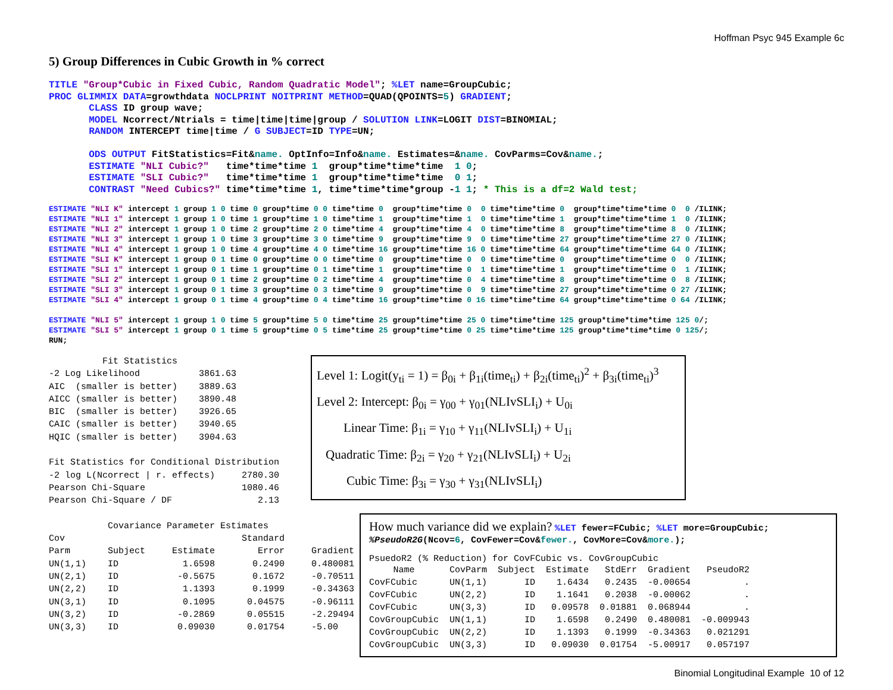Hoffman Psyc 945 Example 6c
5) Group Differences in Cubic Growth in % correct
TITLE "Group*Cubic in Fixed Cubic, Random Quadratic Model"; %LET name=GroupCubic;
PROC GLIMMIX DATA=growthdata NOCLPRINT NOITPRINT METHOD=QUAD(QPOINTS=5) GRADIENT;
       CLASS ID group wave;
       MODEL Ncorrect/Ntrials = time|time|time|group / SOLUTION LINK=LOGIT DIST=BINOMIAL;
       RANDOM INTERCEPT time|time / G SUBJECT=ID TYPE=UN;

       ODS OUTPUT FitStatistics=Fit&name. OptInfo=Info&name. Estimates=&name. CovParms=Cov&name.;
       ESTIMATE "NLI Cubic?"   time*time*time 1  group*time*time*time  1 0;
       ESTIMATE "SLI Cubic?"   time*time*time 1  group*time*time*time  0 1;
       CONTRAST "Need Cubics?" time*time*time 1, time*time*time*group -1 1; * This is a df=2 Wald test;
ESTIMATE "NLI K" intercept 1 group 1 0 time 0 group*time 0 0 time*time 0  group*time*time 0  0 time*time*time 0  group*time*time*time 0  0 /ILINK;
ESTIMATE "NLI 1" intercept 1 group 1 0 time 1 group*time 1 0 time*time 1  group*time*time 1  0 time*time*time 1  group*time*time*time 1  0 /ILINK;
ESTIMATE "NLI 2" intercept 1 group 1 0 time 2 group*time 2 0 time*time 4  group*time*time 4  0 time*time*time 8  group*time*time*time 8  0 /ILINK;
ESTIMATE "NLI 3" intercept 1 group 1 0 time 3 group*time 3 0 time*time 9  group*time*time 9  0 time*time*time 27 group*time*time*time 27 0 /ILINK;
ESTIMATE "NLI 4" intercept 1 group 1 0 time 4 group*time 4 0 time*time 16 group*time*time 16 0 time*time*time 64 group*time*time*time 64 0 /ILINK;
ESTIMATE "SLI K" intercept 1 group 0 1 time 0 group*time 0 0 time*time 0  group*time*time 0  0 time*time*time 0  group*time*time*time 0  0 /ILINK;
ESTIMATE "SLI 1" intercept 1 group 0 1 time 1 group*time 0 1 time*time 1  group*time*time 0  1 time*time*time 1  group*time*time*time 0  1 /ILINK;
ESTIMATE "SLI 2" intercept 1 group 0 1 time 2 group*time 0 2 time*time 4  group*time*time 0  4 time*time*time 8  group*time*time*time 0  8 /ILINK;
ESTIMATE "SLI 3" intercept 1 group 0 1 time 3 group*time 0 3 time*time 9  group*time*time 0  9 time*time*time 27 group*time*time*time 0 27 /ILINK;
ESTIMATE "SLI 4" intercept 1 group 0 1 time 4 group*time 0 4 time*time 16 group*time*time 0 16 time*time*time 64 group*time*time*time 0 64 /ILINK;

ESTIMATE "NLI 5" intercept 1 group 1 0 time 5 group*time 5 0 time*time 25 group*time*time 25 0 time*time*time 125 group*time*time*time 125 0/;
ESTIMATE "SLI 5" intercept 1 group 0 1 time 5 group*time 0 5 time*time 25 group*time*time 0 25 time*time*time 125 group*time*time*time 0 125/;
RUN;
          Fit Statistics
-2 Log Likelihood           3861.63
AIC  (smaller is better)    3889.63
AICC (smaller is better)    3890.48
BIC  (smaller is better)    3926.65
CAIC (smaller is better)    3940.65
HQIC (smaller is better)    3904.63

Fit Statistics for Conditional Distribution
-2 log L(Ncorrect | r. effects)     2780.30
Pearson Chi-Square                  1080.46
Pearson Chi-Square / DF                2.13

           Covariance Parameter Estimates
Cov                                 Standard
Parm       Subject     Estimate        Error     Gradient
UN(1,1)    ID            1.6598       0.2490     0.480081
UN(2,1)    ID           -0.5675       0.1672     -0.70511
UN(2,2)    ID            1.1393       0.1999     -0.34363
UN(3,1)    ID            0.1095      0.04575     -0.96111
UN(3,2)    ID           -0.2869      0.05515     -2.29494
UN(3,3)    ID           0.09030      0.01754     -5.00
Level 1: Logit(y<sub>ti</sub> = 1) = β<sub>0i</sub> + β<sub>1i</sub>(time<sub>ti</sub>) + β<sub>2i</sub>(time<sub>ti</sub>)<sup>2</sup> + β<sub>3i</sub>(time<sub>ti</sub>)<sup>3</sup>
Level 2: Intercept: β<sub>0i</sub> = γ<sub>00</sub> + γ<sub>01</sub>(NLIvSLI<sub>i</sub>) + U<sub>0i</sub>
Linear Time: β<sub>1i</sub> = γ<sub>10</sub> + γ<sub>11</sub>(NLIvSLI<sub>i</sub>) + U<sub>1i</sub>
Quadratic Time: β<sub>2i</sub> = γ<sub>20</sub> + γ<sub>21</sub>(NLIvSLI<sub>i</sub>) + U<sub>2i</sub>
Cubic Time: β<sub>3i</sub> = γ<sub>30</sub> + γ<sub>31</sub>(NLIvSLI<sub>i</sub>)
How much variance did we explain?
%LET fewer=FCubic; %LET more=GroupCubic;
%PseudoR2G(Ncov=6, CovFewer=Cov&fewer., CovMore=Cov&more.);
PsuedoR2 (% Reduction) for CovFCubic vs. CovGroupCubic
| Name | CovParm | Subject | Estimate | StdErr | Gradient | PseudoR2 |
| --- | --- | --- | --- | --- | --- | --- |
| CovFCubic | UN(1,1) | ID | 1.6434 | 0.2435 | -0.00654 | . |
| CovFCubic | UN(2,2) | ID | 1.1641 | 0.2038 | -0.00062 | . |
| CovFCubic | UN(3,3) | ID | 0.09578 | 0.01881 | 0.068944 | . |
| CovGroupCubic | UN(1,1) | ID | 1.6598 | 0.2490 | 0.480081 | -0.009943 |
| CovGroupCubic | UN(2,2) | ID | 1.1393 | 0.1999 | -0.34363 | 0.021291 |
| CovGroupCubic | UN(3,3) | ID | 0.09030 | 0.01754 | -5.00917 | 0.057197 |
Binomial Longitudinal Example 10 of 12